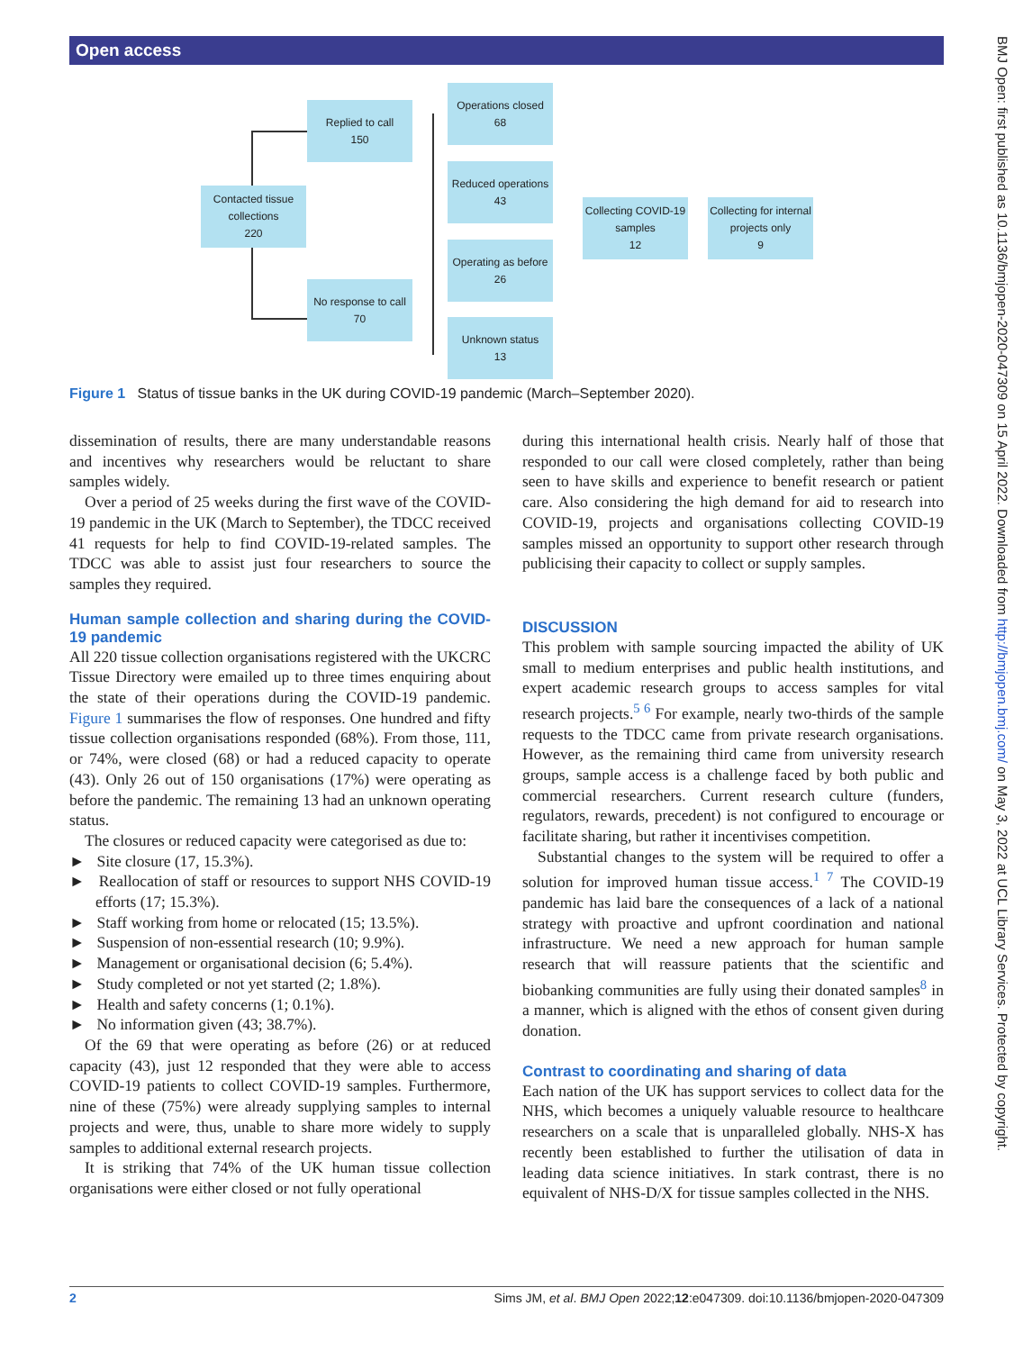Open access
BMJ Open: first published as 10.1136/bmjopen-2020-047309 on 15 April 2022. Downloaded from http://bmjopen.bmj.com/ on May 3, 2022 at UCL Library Services. Protected by copyright.
Contacted tissue
collections
220
Replied to call
150
No response to call
70
Operations closed
68
Reduced operations
43
Operating as before
26
Unknown status
13
Collecting COVID-19
samples
12
Collecting for internal
projects only
9
Figure 1 Status of tissue banks in the UK during COVID-19 pandemic (March–September 2020).
dissemination of results, there are many understandable reasons and incentives why researchers would be reluctant to share samples widely.
Over a period of 25 weeks during the first wave of the COVID-19 pandemic in the UK (March to September), the TDCC received 41 requests for help to find COVID-19-related samples. The TDCC was able to assist just four researchers to source the samples they required.
Human sample collection and sharing during the COVID-19 pandemic
All 220 tissue collection organisations registered with the UKCRC Tissue Directory were emailed up to three times enquiring about the state of their operations during the COVID-19 pandemic. Figure 1 summarises the flow of responses. One hundred and fifty tissue collection organisations responded (68%). From those, 111, or 74%, were closed (68) or had a reduced capacity to operate (43). Only 26 out of 150 organisations (17%) were operating as before the pandemic. The remaining 13 had an unknown operating status.
The closures or reduced capacity were categorised as due to:
► Site closure (17, 15.3%).
► Reallocation of staff or resources to support NHS COVID-19 efforts (17; 15.3%).
► Staff working from home or relocated (15; 13.5%).
► Suspension of non-essential research (10; 9.9%).
► Management or organisational decision (6; 5.4%).
► Study completed or not yet started (2; 1.8%).
► Health and safety concerns (1; 0.1%).
► No information given (43; 38.7%).
Of the 69 that were operating as before (26) or at reduced capacity (43), just 12 responded that they were able to access COVID-19 patients to collect COVID-19 samples. Furthermore, nine of these (75%) were already supplying samples to internal projects and were, thus, unable to share more widely to supply samples to additional external research projects.
It is striking that 74% of the UK human tissue collection organisations were either closed or not fully operational
during this international health crisis. Nearly half of those that responded to our call were closed completely, rather than being seen to have skills and experience to benefit research or patient care. Also considering the high demand for aid to research into COVID-19, projects and organisations collecting COVID-19 samples missed an opportunity to support other research through publicising their capacity to collect or supply samples.
DISCUSSION
This problem with sample sourcing impacted the ability of UK small to medium enterprises and public health institutions, and expert academic research groups to access samples for vital research projects.<sup>5 6</sup> For example, nearly two-thirds of the sample requests to the TDCC came from private research organisations. However, as the remaining third came from university research groups, sample access is a challenge faced by both public and commercial researchers. Current research culture (funders, regulators, rewards, precedent) is not configured to encourage or facilitate sharing, but rather it incentivises competition.
Substantial changes to the system will be required to offer a solution for improved human tissue access.<sup>1 7</sup> The COVID-19 pandemic has laid bare the consequences of a lack of a national strategy with proactive and upfront coordination and national infrastructure. We need a new approach for human sample research that will reassure patients that the scientific and biobanking communities are fully using their donated samples<sup>8</sup> in a manner, which is aligned with the ethos of consent given during donation.
Contrast to coordinating and sharing of data
Each nation of the UK has support services to collect data for the NHS, which becomes a uniquely valuable resource to healthcare researchers on a scale that is unparalleled globally. NHS-X has recently been established to further the utilisation of data in leading data science initiatives. In stark contrast, there is no equivalent of NHS-D/X for tissue samples collected in the NHS.
2 Sims JM, et al. BMJ Open 2022;12:e047309. doi:10.1136/bmjopen-2020-047309